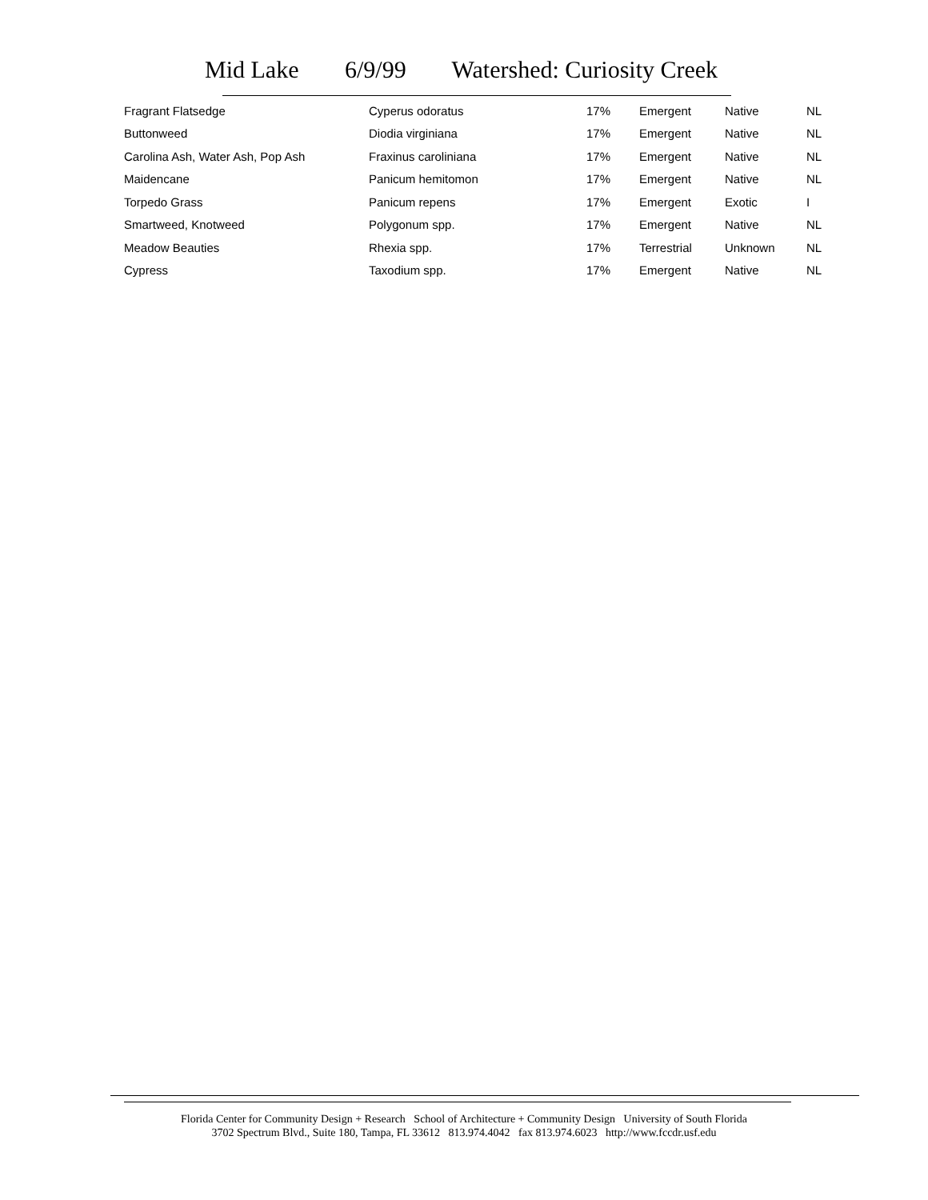Mid Lake 6/9/99 Watershed: Curiosity Creek
| Fragrant Flatsedge | Cyperus odoratus | 17% | Emergent | Native | NL |
| Buttonweed | Diodia virginiana | 17% | Emergent | Native | NL |
| Carolina Ash, Water Ash, Pop Ash | Fraxinus caroliniana | 17% | Emergent | Native | NL |
| Maidencane | Panicum hemitomon | 17% | Emergent | Native | NL |
| Torpedo Grass | Panicum repens | 17% | Emergent | Exotic | I |
| Smartweed, Knotweed | Polygonum spp. | 17% | Emergent | Native | NL |
| Meadow Beauties | Rhexia spp. | 17% | Terrestrial | Unknown | NL |
| Cypress | Taxodium spp. | 17% | Emergent | Native | NL |
Florida Center for Community Design + Research School of Architecture + Community Design University of South Florida
3702 Spectrum Blvd., Suite 180, Tampa, FL 33612 813.974.4042 fax 813.974.6023 http://www.fccdr.usf.edu